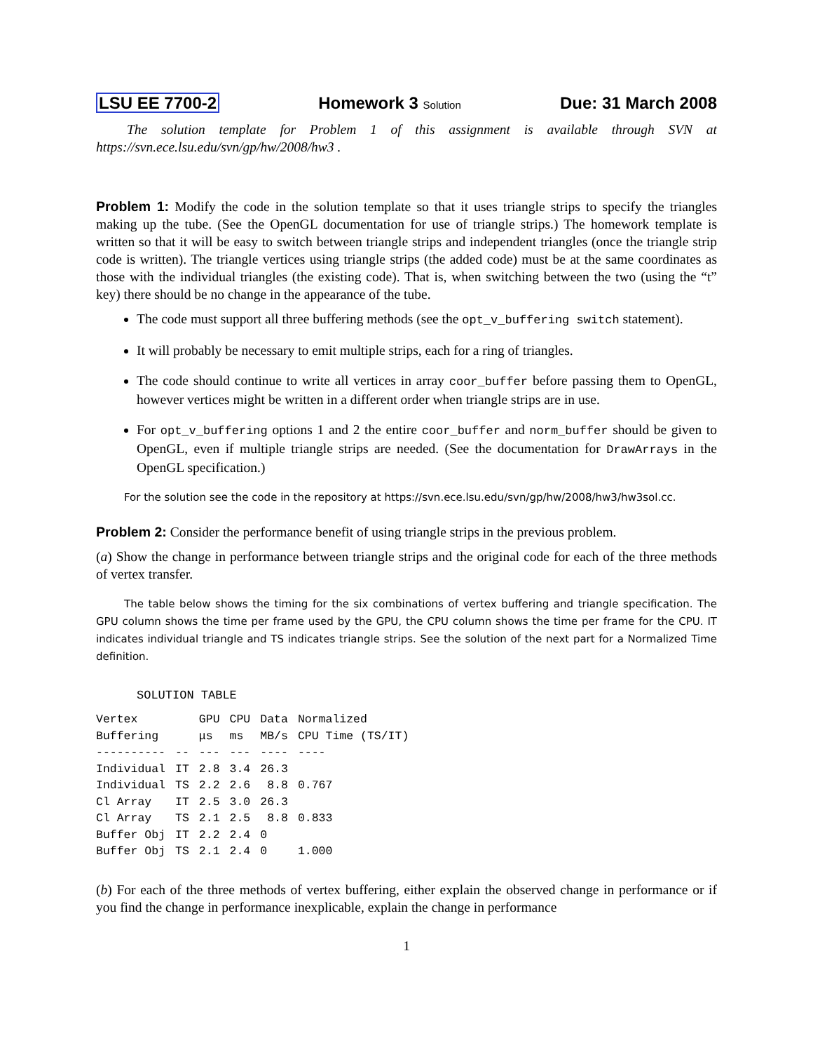LSU EE 7700-2 Homework 3 Solution Due: 31 March 2008
The solution template for Problem 1 of this assignment is available through SVN at https://svn.ece.lsu.edu/svn/gp/hw/2008/hw3 .
Problem 1: Modify the code in the solution template so that it uses triangle strips to specify the triangles making up the tube. (See the OpenGL documentation for use of triangle strips.) The homework template is written so that it will be easy to switch between triangle strips and independent triangles (once the triangle strip code is written). The triangle vertices using triangle strips (the added code) must be at the same coordinates as those with the individual triangles (the existing code). That is, when switching between the two (using the “t” key) there should be no change in the appearance of the tube.
The code must support all three buffering methods (see the opt_v_buffering switch statement).
It will probably be necessary to emit multiple strips, each for a ring of triangles.
The code should continue to write all vertices in array coor_buffer before passing them to OpenGL, however vertices might be written in a different order when triangle strips are in use.
For opt_v_buffering options 1 and 2 the entire coor_buffer and norm_buffer should be given to OpenGL, even if multiple triangle strips are needed. (See the documentation for DrawArrays in the OpenGL specification.)
For the solution see the code in the repository at https://svn.ece.lsu.edu/svn/gp/hw/2008/hw3/hw3sol.cc.
Problem 2: Consider the performance benefit of using triangle strips in the previous problem.
(a) Show the change in performance between triangle strips and the original code for each of the three methods of vertex transfer.
The table below shows the timing for the six combinations of vertex buffering and triangle specification. The GPU column shows the time per frame used by the GPU, the CPU column shows the time per frame for the CPU. IT indicates individual triangle and TS indicates triangle strips. See the solution of the next part for a Normalized Time definition.
SOLUTION TABLE
| Vertex | | GPU | CPU | Data | Normalized |
| --- | --- | --- | --- | --- | --- |
| Buffering | | μs | ms | MB/s | CPU Time (TS/IT) |
| ---------- | -- | --- | --- | ---- | ---- |
| Individual | IT | 2.8 | 3.4 | 26.3 | |
| Individual | TS | 2.2 | 2.6 | 8.8 | 0.767 |
| Cl Array | IT | 2.5 | 3.0 | 26.3 | |
| Cl Array | TS | 2.1 | 2.5 | 8.8 | 0.833 |
| Buffer Obj | IT | 2.2 | 2.4 | 0 | |
| Buffer Obj | TS | 2.1 | 2.4 | 0 | 1.000 |
(b) For each of the three methods of vertex buffering, either explain the observed change in performance or if you find the change in performance inexplicable, explain the change in performance
1